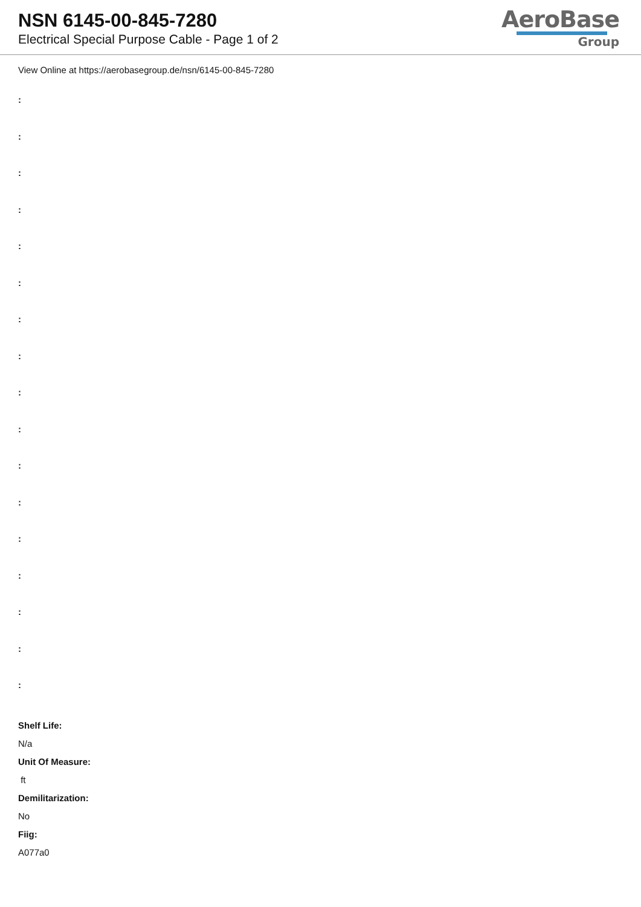NSN 6145-00-845-7280
Electrical Special Purpose Cable - Page 1 of 2
AeroBase
Group
View Online at https://aerobasegroup.de/nsn/6145-00-845-7280
:
:
:
:
:
:
:
:
:
:
:
:
:
:
:
:
:
Shelf Life:
N/a
Unit Of Measure:
ft
Demilitarization:
No
Fiig:
A077a0